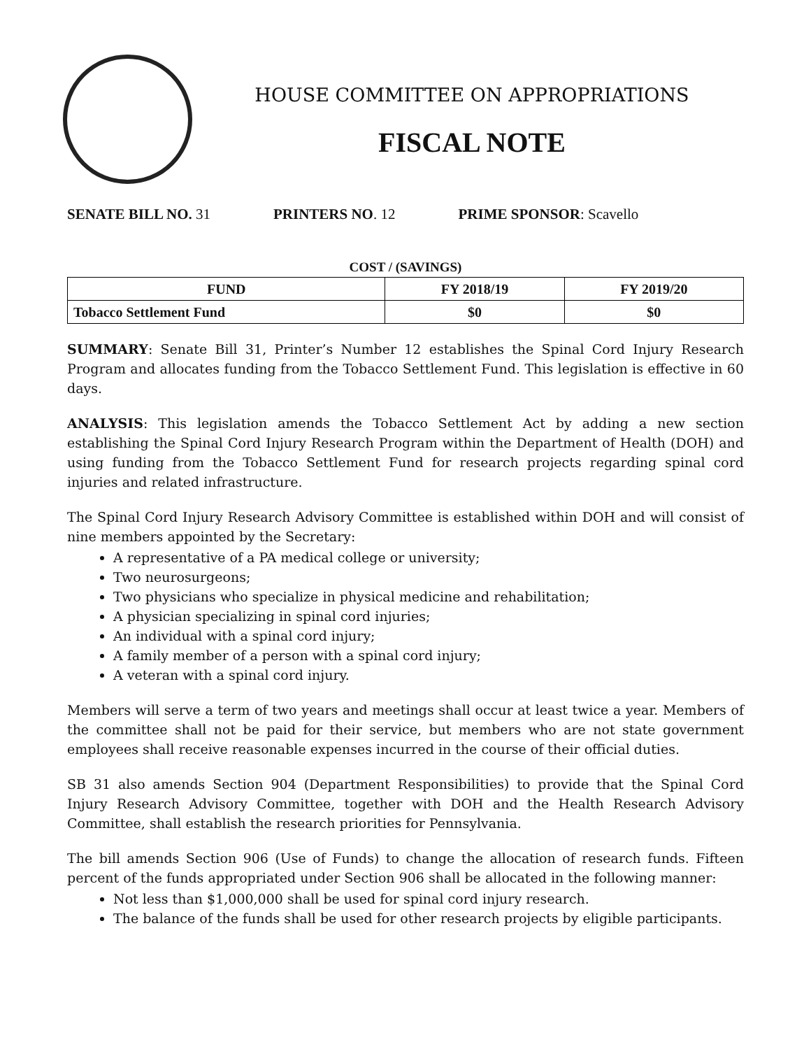HOUSE COMMITTEE ON APPROPRIATIONS
FISCAL NOTE
SENATE BILL NO. 31 PRINTERS NO. 12 PRIME SPONSOR: Scavello
COST / (SAVINGS)
| FUND | FY 2018/19 | FY 2019/20 |
| --- | --- | --- |
| Tobacco Settlement Fund | $0 | $0 |
SUMMARY: Senate Bill 31, Printer’s Number 12 establishes the Spinal Cord Injury Research Program and allocates funding from the Tobacco Settlement Fund. This legislation is effective in 60 days.
ANALYSIS: This legislation amends the Tobacco Settlement Act by adding a new section establishing the Spinal Cord Injury Research Program within the Department of Health (DOH) and using funding from the Tobacco Settlement Fund for research projects regarding spinal cord injuries and related infrastructure.
The Spinal Cord Injury Research Advisory Committee is established within DOH and will consist of nine members appointed by the Secretary:
A representative of a PA medical college or university;
Two neurosurgeons;
Two physicians who specialize in physical medicine and rehabilitation;
A physician specializing in spinal cord injuries;
An individual with a spinal cord injury;
A family member of a person with a spinal cord injury;
A veteran with a spinal cord injury.
Members will serve a term of two years and meetings shall occur at least twice a year. Members of the committee shall not be paid for their service, but members who are not state government employees shall receive reasonable expenses incurred in the course of their official duties.
SB 31 also amends Section 904 (Department Responsibilities) to provide that the Spinal Cord Injury Research Advisory Committee, together with DOH and the Health Research Advisory Committee, shall establish the research priorities for Pennsylvania.
The bill amends Section 906 (Use of Funds) to change the allocation of research funds. Fifteen percent of the funds appropriated under Section 906 shall be allocated in the following manner:
Not less than $1,000,000 shall be used for spinal cord injury research.
The balance of the funds shall be used for other research projects by eligible participants.